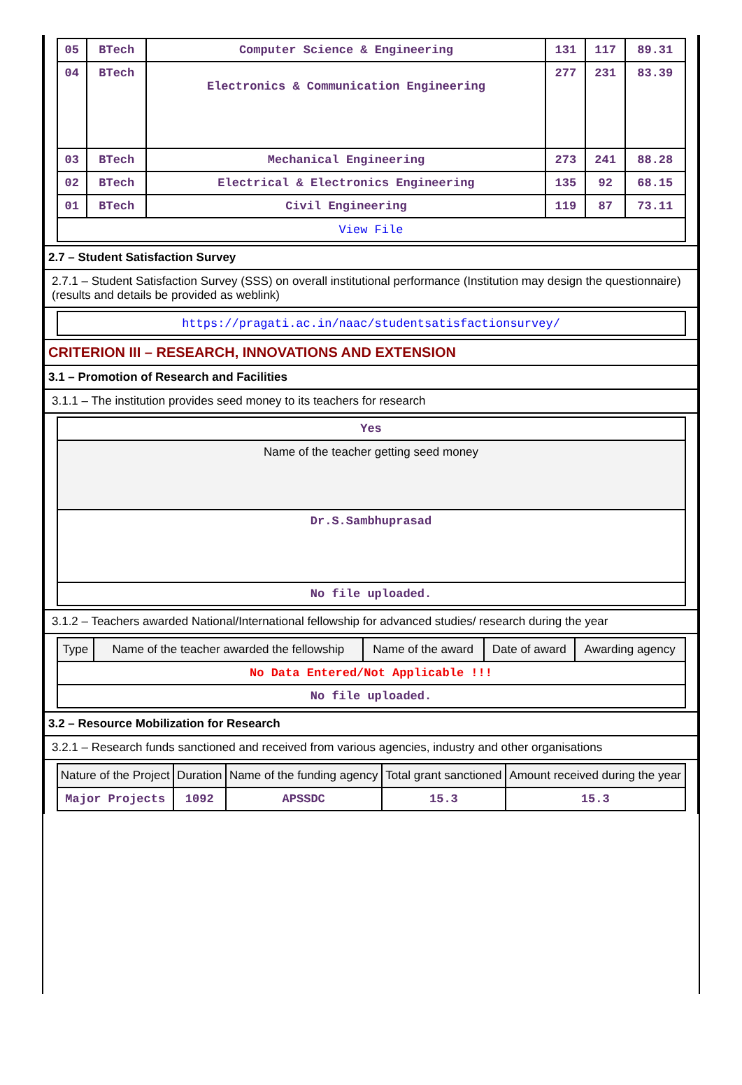| 05 | BTech | Computer Science & Engineering | 131 | 117 | 89.31 |
| 04 | BTech | Electronics & Communication Engineering | 277 | 231 | 83.39 |
| 03 | BTech | Mechanical Engineering | 273 | 241 | 88.28 |
| 02 | BTech | Electrical & Electronics Engineering | 135 | 92 | 68.15 |
| 01 | BTech | Civil Engineering | 119 | 87 | 73.11 |
| View File | | | | | |
2.7 – Student Satisfaction Survey
2.7.1 – Student Satisfaction Survey (SSS) on overall institutional performance (Institution may design the questionnaire) (results and details be provided as weblink)
| https://pragati.ac.in/naac/studentsatisfactionsurvey/ |
CRITERION III – RESEARCH, INNOVATIONS AND EXTENSION
3.1 – Promotion of Research and Facilities
3.1.1 – The institution provides seed money to its teachers for research
| Yes |
| Name of the teacher getting seed money |
| Dr.S.Sambhuprasad |
| No file uploaded. |
3.1.2 – Teachers awarded National/International fellowship for advanced studies/ research during the year
| Type | Name of the teacher awarded the fellowship | Name of the award | Date of award | Awarding agency |
| --- | --- | --- | --- | --- |
| No Data Entered/Not Applicable !!! | | | | |
| No file uploaded. | | | | |
3.2 – Resource Mobilization for Research
3.2.1 – Research funds sanctioned and received from various agencies, industry and other organisations
| Nature of the Project | Duration | Name of the funding agency | Total grant sanctioned | Amount received during the year |
| --- | --- | --- | --- | --- |
| Major Projects | 1092 | APSSDC | 15.3 | 15.3 |